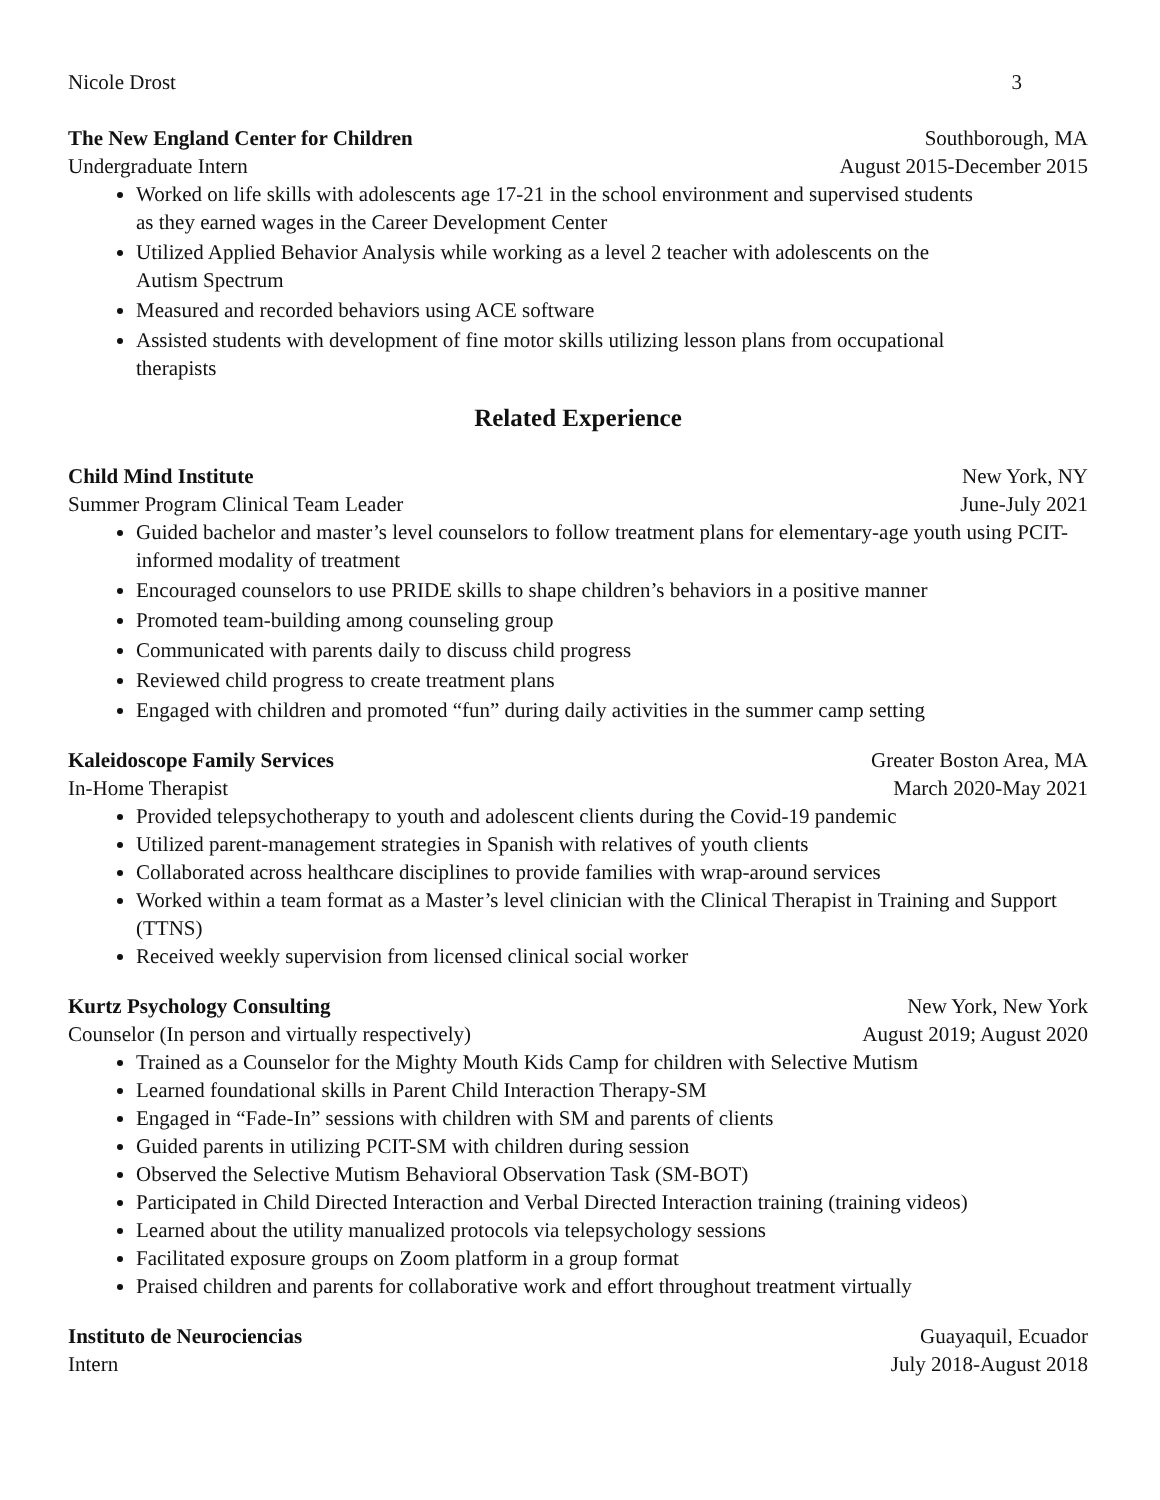Nicole Drost 3
The New England Center for Children Southborough, MA
Undergraduate Intern August 2015-December 2015
Worked on life skills with adolescents age 17-21 in the school environment and supervised students as they earned wages in the Career Development Center
Utilized Applied Behavior Analysis while working as a level 2 teacher with adolescents on the Autism Spectrum
Measured and recorded behaviors using ACE software
Assisted students with development of fine motor skills utilizing lesson plans from occupational therapists
Related Experience
Child Mind Institute New York, NY
Summer Program Clinical Team Leader June-July 2021
Guided bachelor and master’s level counselors to follow treatment plans for elementary-age youth using PCIT-informed modality of treatment
Encouraged counselors to use PRIDE skills to shape children’s behaviors in a positive manner
Promoted team-building among counseling group
Communicated with parents daily to discuss child progress
Reviewed child progress to create treatment plans
Engaged with children and promoted “fun” during daily activities in the summer camp setting
Kaleidoscope Family Services Greater Boston Area, MA
In-Home Therapist March 2020-May 2021
Provided telepsychotherapy to youth and adolescent clients during the Covid-19 pandemic
Utilized parent-management strategies in Spanish with relatives of youth clients
Collaborated across healthcare disciplines to provide families with wrap-around services
Worked within a team format as a Master’s level clinician with the Clinical Therapist in Training and Support (TTNS)
Received weekly supervision from licensed clinical social worker
Kurtz Psychology Consulting New York, New York
Counselor (In person and virtually respectively) August 2019; August 2020
Trained as a Counselor for the Mighty Mouth Kids Camp for children with Selective Mutism
Learned foundational skills in Parent Child Interaction Therapy-SM
Engaged in “Fade-In” sessions with children with SM and parents of clients
Guided parents in utilizing PCIT-SM with children during session
Observed the Selective Mutism Behavioral Observation Task (SM-BOT)
Participated in Child Directed Interaction and Verbal Directed Interaction training (training videos)
Learned about the utility manualized protocols via telepsychology sessions
Facilitated exposure groups on Zoom platform in a group format
Praised children and parents for collaborative work and effort throughout treatment virtually
Instituto de Neurociencias Guayaquil, Ecuador
Intern July 2018-August 2018